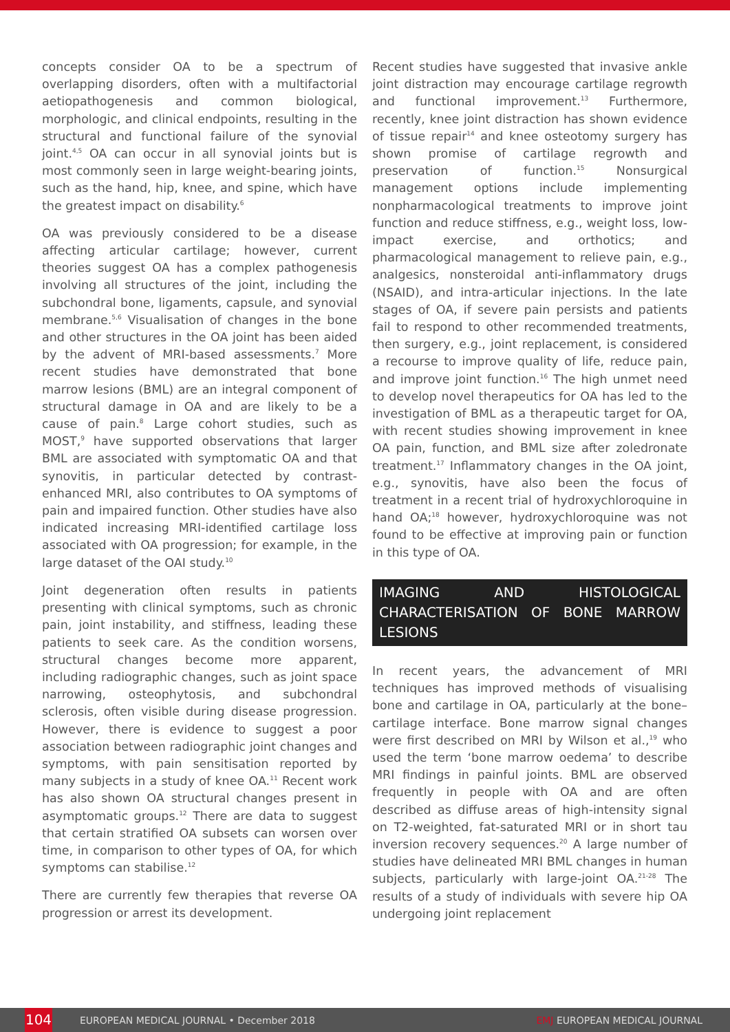concepts consider OA to be a spectrum of overlapping disorders, often with a multifactorial aetiopathogenesis and common biological, morphologic, and clinical endpoints, resulting in the structural and functional failure of the synovial joint.<sup>4,5</sup> OA can occur in all synovial joints but is most commonly seen in large weight-bearing joints, such as the hand, hip, knee, and spine, which have the greatest impact on disability.<sup>6</sup>
OA was previously considered to be a disease affecting articular cartilage; however, current theories suggest OA has a complex pathogenesis involving all structures of the joint, including the subchondral bone, ligaments, capsule, and synovial membrane.<sup>5,6</sup> Visualisation of changes in the bone and other structures in the OA joint has been aided by the advent of MRI-based assessments.<sup>7</sup> More recent studies have demonstrated that bone marrow lesions (BML) are an integral component of structural damage in OA and are likely to be a cause of pain.<sup>8</sup> Large cohort studies, such as MOST,<sup>9</sup> have supported observations that larger BML are associated with symptomatic OA and that synovitis, in particular detected by contrast-enhanced MRI, also contributes to OA symptoms of pain and impaired function. Other studies have also indicated increasing MRI-identified cartilage loss associated with OA progression; for example, in the large dataset of the OAI study.<sup>10</sup>
Joint degeneration often results in patients presenting with clinical symptoms, such as chronic pain, joint instability, and stiffness, leading these patients to seek care. As the condition worsens, structural changes become more apparent, including radiographic changes, such as joint space narrowing, osteophytosis, and subchondral sclerosis, often visible during disease progression. However, there is evidence to suggest a poor association between radiographic joint changes and symptoms, with pain sensitisation reported by many subjects in a study of knee OA.<sup>11</sup> Recent work has also shown OA structural changes present in asymptomatic groups.<sup>12</sup> There are data to suggest that certain stratified OA subsets can worsen over time, in comparison to other types of OA, for which symptoms can stabilise.<sup>12</sup>
There are currently few therapies that reverse OA progression or arrest its development.
Recent studies have suggested that invasive ankle joint distraction may encourage cartilage regrowth and functional improvement.<sup>13</sup> Furthermore, recently, knee joint distraction has shown evidence of tissue repair<sup>14</sup> and knee osteotomy surgery has shown promise of cartilage regrowth and preservation of function.<sup>15</sup> Nonsurgical management options include implementing nonpharmacological treatments to improve joint function and reduce stiffness, e.g., weight loss, low-impact exercise, and orthotics; and pharmacological management to relieve pain, e.g., analgesics, nonsteroidal anti-inflammatory drugs (NSAID), and intra-articular injections. In the late stages of OA, if severe pain persists and patients fail to respond to other recommended treatments, then surgery, e.g., joint replacement, is considered a recourse to improve quality of life, reduce pain, and improve joint function.<sup>16</sup> The high unmet need to develop novel therapeutics for OA has led to the investigation of BML as a therapeutic target for OA, with recent studies showing improvement in knee OA pain, function, and BML size after zoledronate treatment.<sup>17</sup> Inflammatory changes in the OA joint, e.g., synovitis, have also been the focus of treatment in a recent trial of hydroxychloroquine in hand OA;<sup>18</sup> however, hydroxychloroquine was not found to be effective at improving pain or function in this type of OA.
IMAGING AND HISTOLOGICAL CHARACTERISATION OF BONE MARROW LESIONS
In recent years, the advancement of MRI techniques has improved methods of visualising bone and cartilage in OA, particularly at the bone–cartilage interface. Bone marrow signal changes were first described on MRI by Wilson et al.,<sup>19</sup> who used the term ‘bone marrow oedema’ to describe MRI findings in painful joints. BML are observed frequently in people with OA and are often described as diffuse areas of high-intensity signal on T2-weighted, fat-saturated MRI or in short tau inversion recovery sequences.<sup>20</sup> A large number of studies have delineated MRI BML changes in human subjects, particularly with large-joint OA.<sup>21-28</sup> The results of a study of individuals with severe hip OA undergoing joint replacement
104 EUROPEAN MEDICAL JOURNAL • December 2018 EMJ EUROPEAN MEDICAL JOURNAL